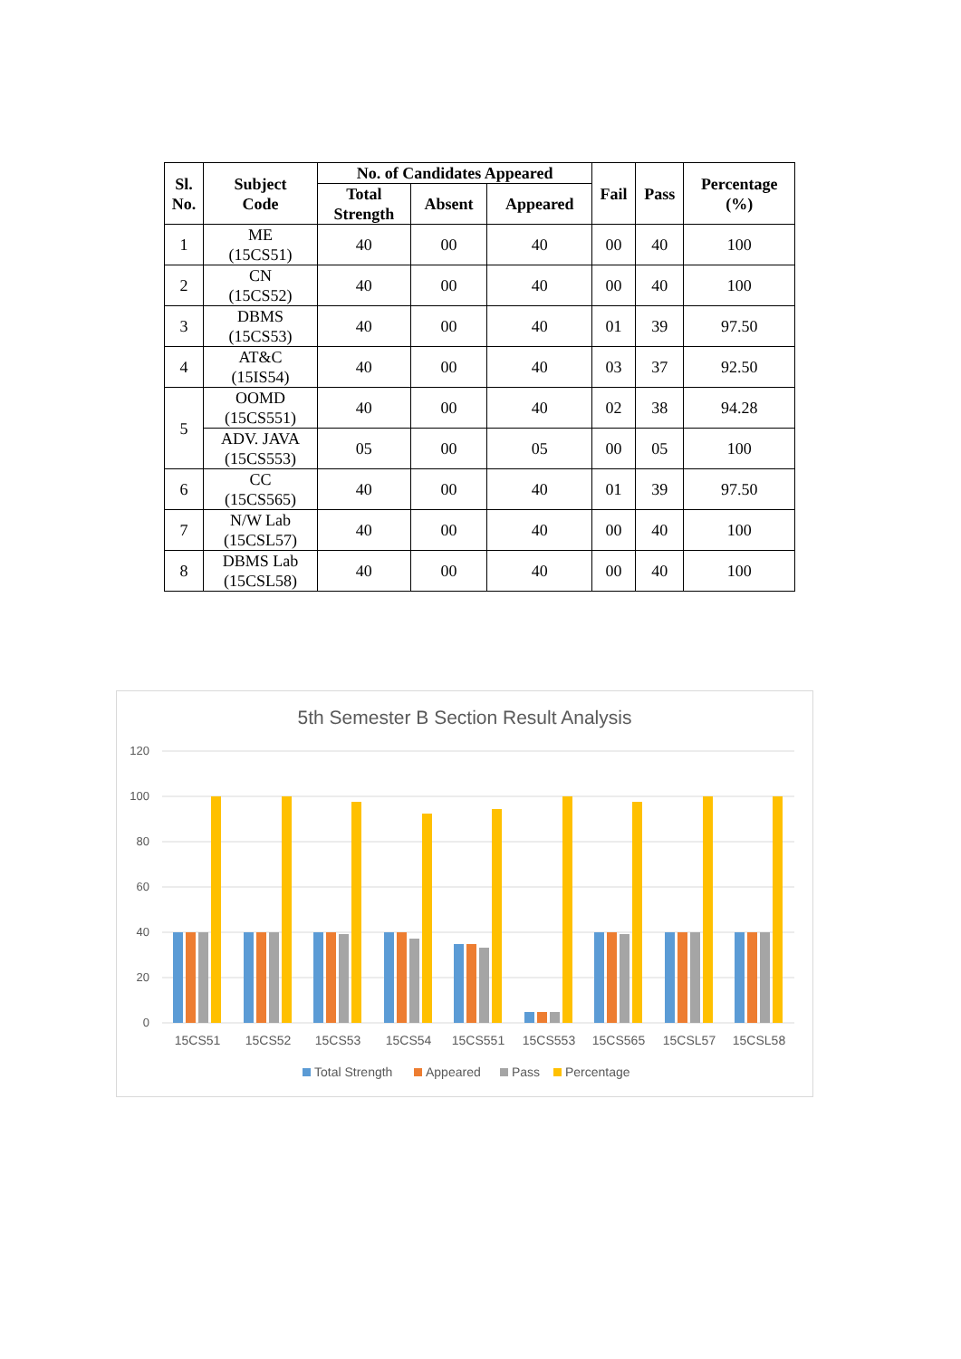| Sl. No. | Subject Code | No. of Candidates Appeared | | | Fail | Pass | Percentage (%) |
| --- | --- | --- | --- | --- | --- | --- | --- |
| | | Total Strength | Absent | Appeared | | | |
| 1 | ME (15CS51) | 40 | 00 | 40 | 00 | 40 | 100 |
| 2 | CN (15CS52) | 40 | 00 | 40 | 00 | 40 | 100 |
| 3 | DBMS (15CS53) | 40 | 00 | 40 | 01 | 39 | 97.50 |
| 4 | AT&C (15IS54) | 40 | 00 | 40 | 03 | 37 | 92.50 |
| 5 | OOMD (15CS551) | 40 | 00 | 40 | 02 | 38 | 94.28 |
| | ADV. JAVA (15CS553) | 05 | 00 | 05 | 00 | 05 | 100 |
| 6 | CC (15CS565) | 40 | 00 | 40 | 01 | 39 | 97.50 |
| 7 | N/W Lab (15CSL57) | 40 | 00 | 40 | 00 | 40 | 100 |
| 8 | DBMS Lab (15CSL58) | 40 | 00 | 40 | 00 | 40 | 100 |
5th Semester B Section Result Analysis
120
100
80
60
40
20
0
15CS51
15CS52
15CS53
15CS54
15CS551
15CS553
15CS565
15CSL57
15CSL58
Total Strength
Appeared
Pass
Percentage